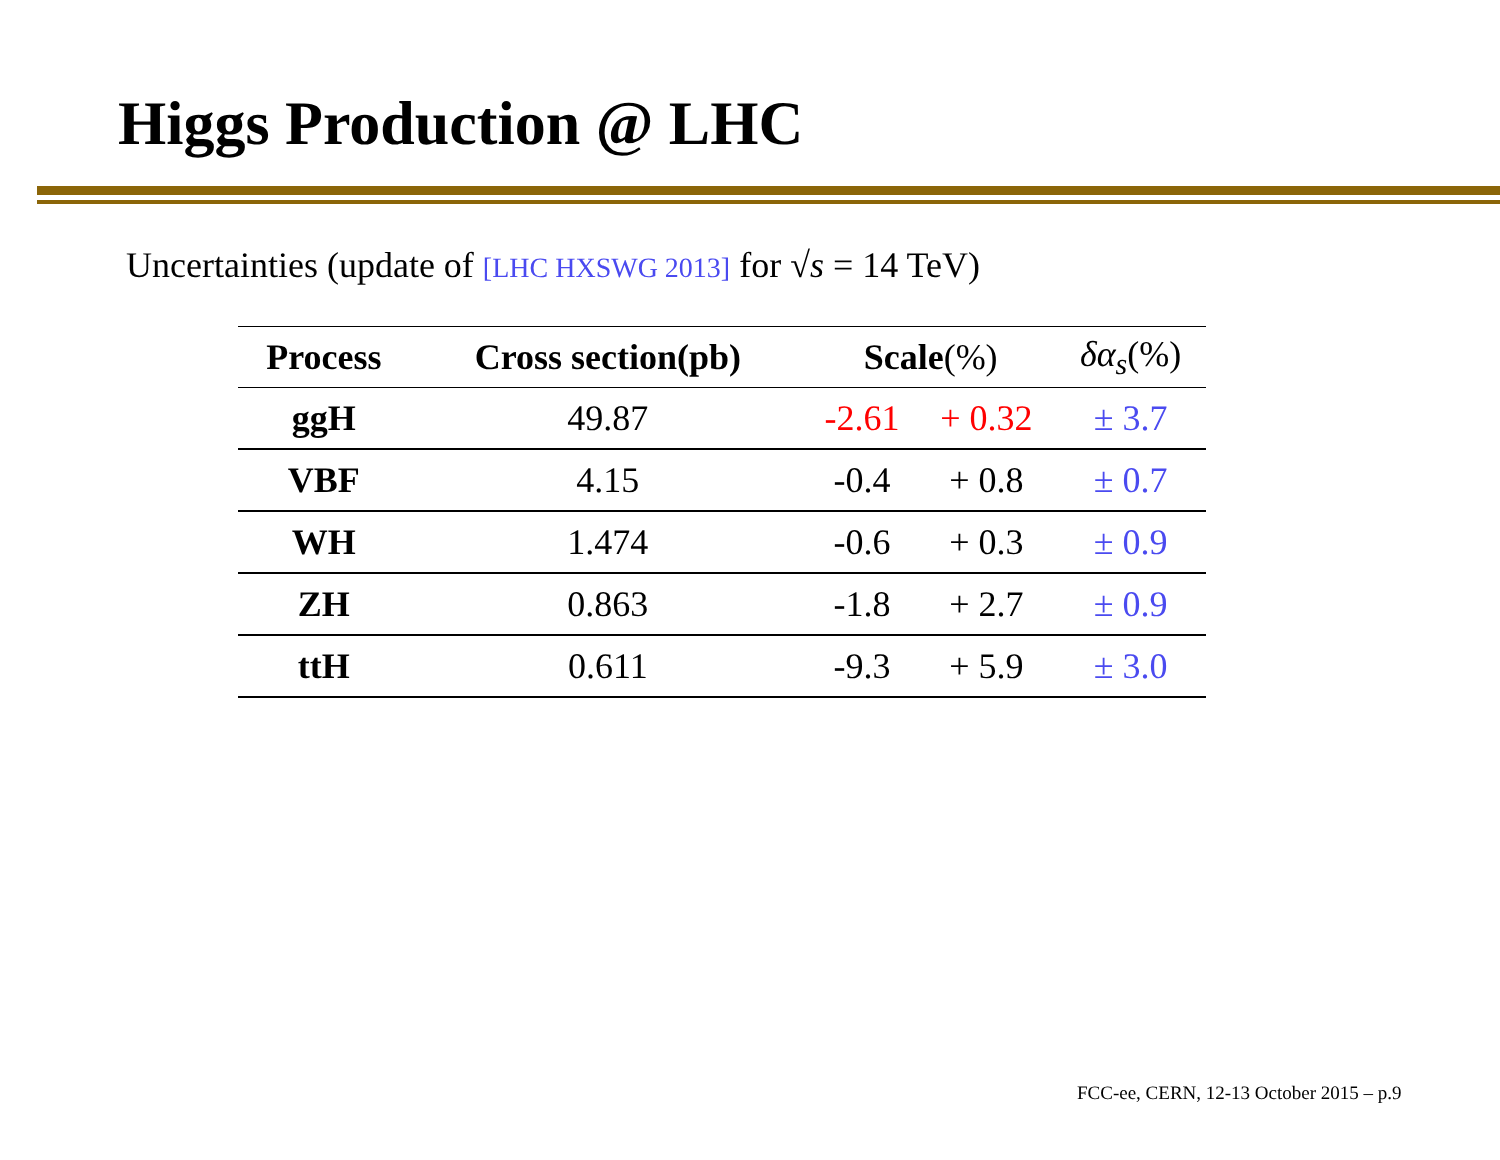Higgs Production @ LHC
Uncertainties (update of [LHC HXSWG 2013] for √s = 14 TeV)
| Process | Cross section(pb) | Scale (%) | | δα<sub>s</sub> (%) |
| --- | --- | --- | --- | --- |
| ggH | 49.87 | -2.61 | + 0.32 | ± 3.7 |
| VBF | 4.15 | -0.4 | + 0.8 | ± 0.7 |
| WH | 1.474 | -0.6 | + 0.3 | ± 0.9 |
| ZH | 0.863 | -1.8 | + 2.7 | ± 0.9 |
| ttH | 0.611 | -9.3 | + 5.9 | ± 3.0 |
FCC-ee, CERN, 12-13 October 2015 – p.9